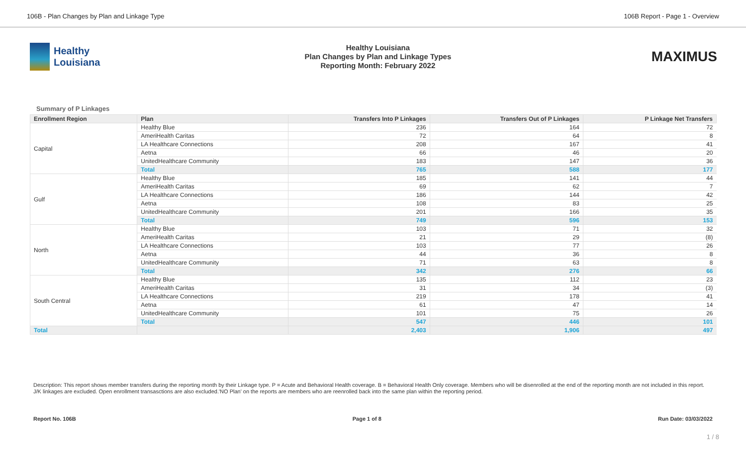106B - Plan Changes by Plan and Linkage Type 106B Report - Page 1 - Overview
Healthy
Louisiana
Healthy Louisiana
Plan Changes by Plan and Linkage Types
Reporting Month: February 2022
MAXIMUS
Summary of P Linkages
| Enrollment Region | Plan | Transfers Into P Linkages | Transfers Out of P Linkages | P Linkage Net Transfers |
| --- | --- | --- | --- | --- |
| Capital | Healthy Blue | 236 | 164 | 72 |
| | AmeriHealth Caritas | 72 | 64 | 8 |
| | LA Healthcare Connections | 208 | 167 | 41 |
| | Aetna | 66 | 46 | 20 |
| | UnitedHealthcare Community | 183 | 147 | 36 |
| | Total | 765 | 588 | 177 |
| Gulf | Healthy Blue | 185 | 141 | 44 |
| | AmeriHealth Caritas | 69 | 62 | 7 |
| | LA Healthcare Connections | 186 | 144 | 42 |
| | Aetna | 108 | 83 | 25 |
| | UnitedHealthcare Community | 201 | 166 | 35 |
| | Total | 749 | 596 | 153 |
| North | Healthy Blue | 103 | 71 | 32 |
| | AmeriHealth Caritas | 21 | 29 | (8) |
| | LA Healthcare Connections | 103 | 77 | 26 |
| | Aetna | 44 | 36 | 8 |
| | UnitedHealthcare Community | 71 | 63 | 8 |
| | Total | 342 | 276 | 66 |
| South Central | Healthy Blue | 135 | 112 | 23 |
| | AmeriHealth Caritas | 31 | 34 | (3) |
| | LA Healthcare Connections | 219 | 178 | 41 |
| | Aetna | 61 | 47 | 14 |
| | UnitedHealthcare Community | 101 | 75 | 26 |
| | Total | 547 | 446 | 101 |
| Total | | 2,403 | 1,906 | 497 |
Description: This report shows member transfers during the reporting month by their Linkage type. P = Acute and Behavioral Health coverage. B = Behavioral Health Only coverage. Members who will be disenrolled at the end of the reporting month are not included in this report. J/K linkages are excluded. Open enrollment transasctions are also excluded.'NO Plan' on the reports are members who are reenrolled back into the same plan within the reporting period.
Report No. 106B Page 1 of 8 Run Date: 03/03/2022
1 / 8